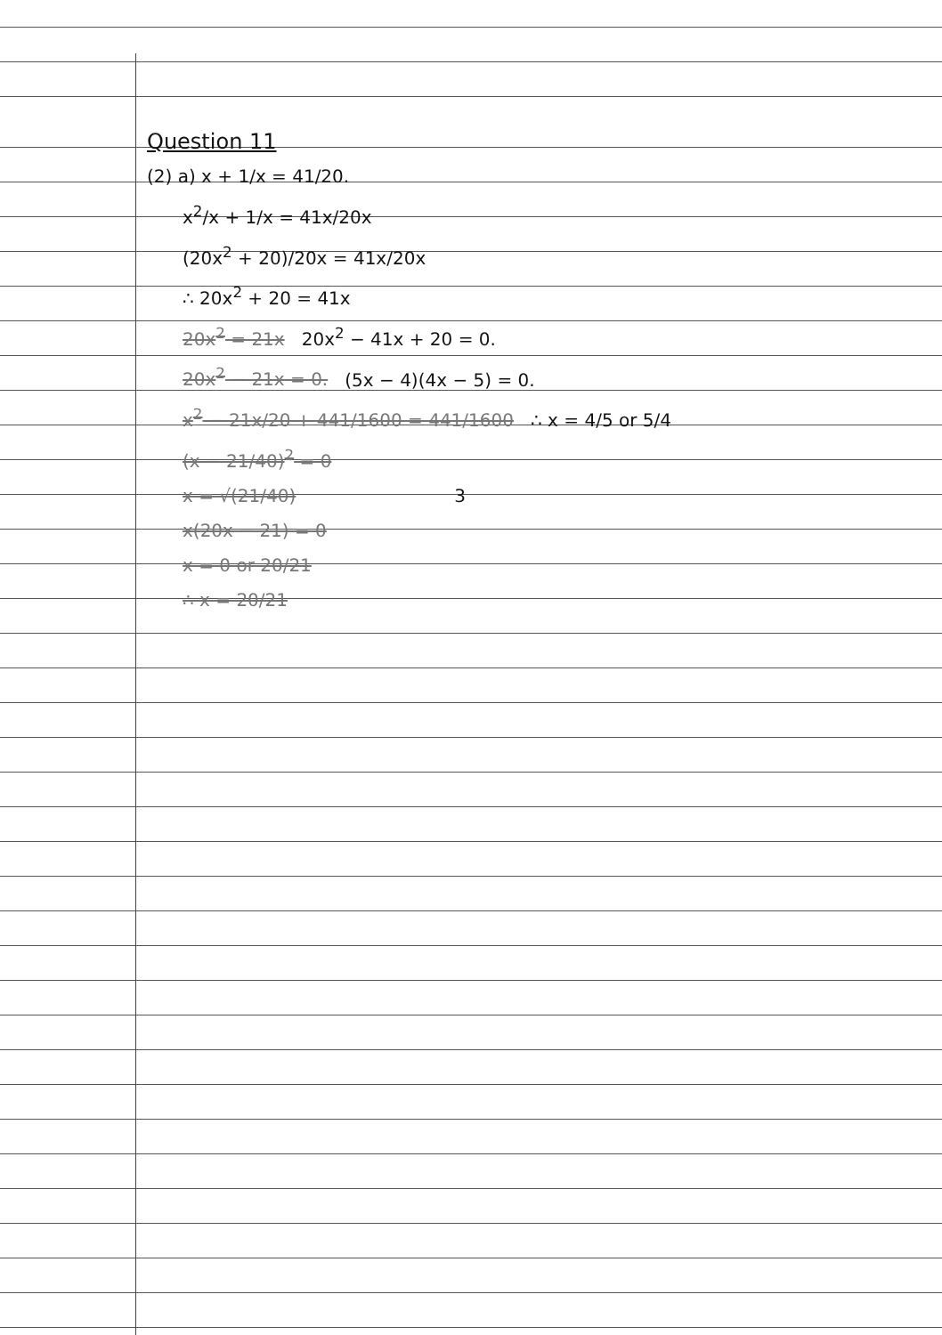Question 11
(2) a) x + 1/x = 41/20.
x<sup>2</sup>/x + 1/x = 41x/20x
(20x<sup>2</sup> + 20)/20x = 41x/20x
∴ 20x<sup>2</sup> + 20 = 41x
20x<sup>2</sup> = 21x 20x<sup>2</sup> − 41x + 20 = 0.
20x<sup>2</sup> − 21x = 0. (5x − 4)(4x − 5) = 0.
x<sup>2</sup> − 21x/20 + 441/1600 = 441/1600 ∴ x = 4/5 or 5/4
(x − 21/40)<sup>2</sup> = 0
x = √(21/40) 3
x(20x − 21) = 0
x = 0 or 20/21
∴ x = 20/21